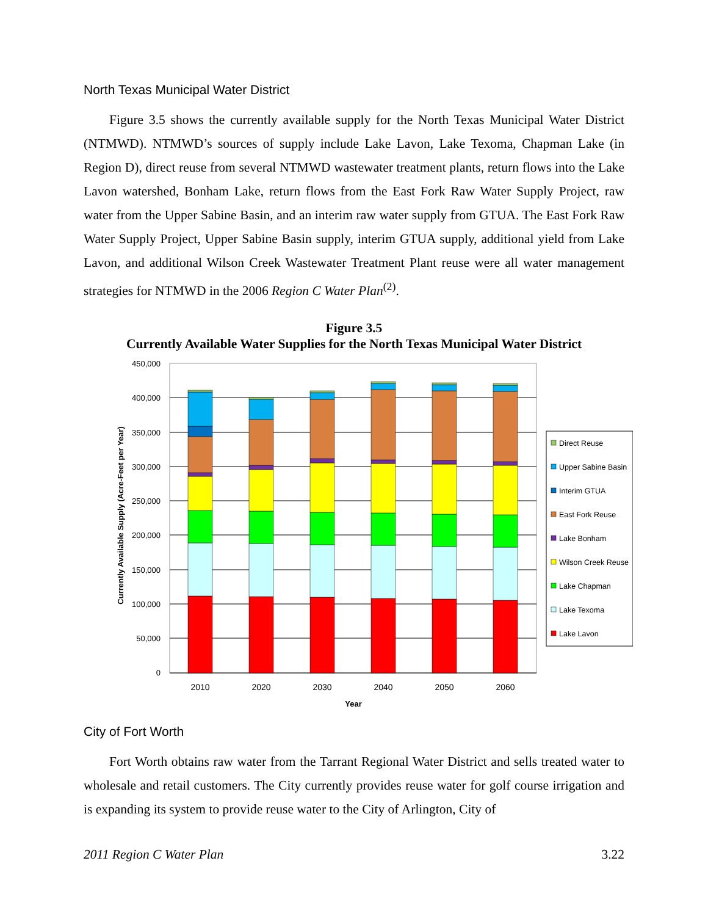North Texas Municipal Water District
Figure 3.5 shows the currently available supply for the North Texas Municipal Water District (NTMWD). NTMWD’s sources of supply include Lake Lavon, Lake Texoma, Chapman Lake (in Region D), direct reuse from several NTMWD wastewater treatment plants, return flows into the Lake Lavon watershed, Bonham Lake, return flows from the East Fork Raw Water Supply Project, raw water from the Upper Sabine Basin, and an interim raw water supply from GTUA. The East Fork Raw Water Supply Project, Upper Sabine Basin supply, interim GTUA supply, additional yield from Lake Lavon, and additional Wilson Creek Wastewater Treatment Plant reuse were all water management strategies for NTMWD in the 2006 Region C Water Plan<sup>(2)</sup>.
Figure 3.5
Currently Available Water Supplies for the North Texas Municipal Water District
450,000
400,000
350,000
300,000
250,000
200,000
150,000
100,000
50,000
0
2010
2020
2030
2040
2050
2060
Year
Currently Available Supply (Acre-Feet per Year)
Direct Reuse
Upper Sabine Basin
Interim GTUA
East Fork Reuse
Lake Bonham
Wilson Creek Reuse
Lake Chapman
Lake Texoma
Lake Lavon
City of Fort Worth
Fort Worth obtains raw water from the Tarrant Regional Water District and sells treated water to wholesale and retail customers. The City currently provides reuse water for golf course irrigation and is expanding its system to provide reuse water to the City of Arlington, City of
2011 Region C Water Plan 3.22